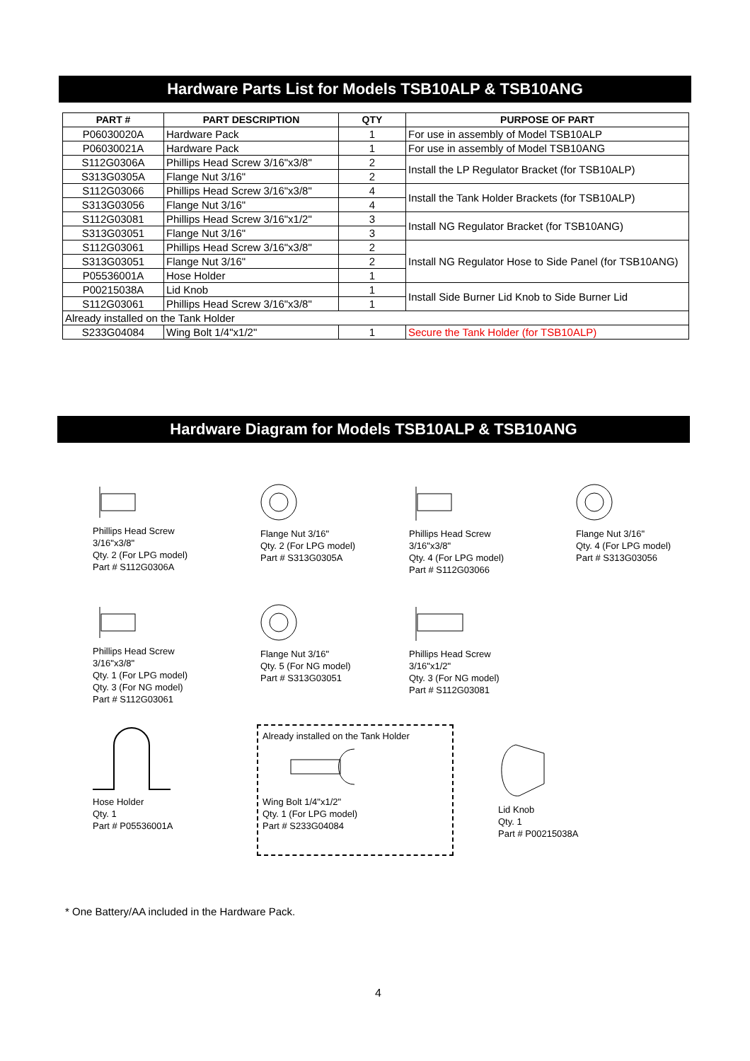Hardware Parts List for Models TSB10ALP & TSB10ANG
| PART # | PART DESCRIPTION | QTY | PURPOSE OF PART |
| --- | --- | --- | --- |
| P06030020A | Hardware Pack | 1 | For use in assembly of Model TSB10ALP |
| P06030021A | Hardware Pack | 1 | For use in assembly of Model TSB10ANG |
| S112G0306A | Phillips Head Screw 3/16"x3/8" | 2 | Install the LP Regulator Bracket (for TSB10ALP) |
| S313G0305A | Flange Nut 3/16" | 2 | |
| S112G03066 | Phillips Head Screw 3/16"x3/8" | 4 | Install the Tank Holder Brackets (for TSB10ALP) |
| S313G03056 | Flange Nut 3/16" | 4 | |
| S112G03081 | Phillips Head Screw 3/16"x1/2" | 3 | Install NG Regulator Bracket (for TSB10ANG) |
| S313G03051 | Flange Nut 3/16" | 3 | |
| S112G03061 | Phillips Head Screw 3/16"x3/8" | 2 | Install NG Regulator Hose to Side Panel (for TSB10ANG) |
| S313G03051 | Flange Nut 3/16" | 2 | |
| P05536001A | Hose Holder | 1 | |
| P00215038A | Lid Knob | 1 | Install Side Burner Lid Knob to Side Burner Lid |
| S112G03061 | Phillips Head Screw 3/16"x3/8" | 1 | |
| Already installed on the Tank Holder | | | |
| S233G04084 | Wing Bolt 1/4"x1/2" | 1 | Secure the Tank Holder (for TSB10ALP) |
Hardware Diagram for Models TSB10ALP & TSB10ANG
Phillips Head Screw
3/16"x3/8"
Qty. 2 (For LPG model)
Part # S112G0306A
Flange Nut 3/16"
Qty. 2 (For LPG model)
Part # S313G0305A
Phillips Head Screw
3/16"x3/8"
Qty. 4 (For LPG model)
Part # S112G03066
Flange Nut 3/16"
Qty. 4 (For LPG model)
Part # S313G03056
Phillips Head Screw
3/16"x3/8"
Qty. 1 (For LPG model)
Qty. 3 (For NG model)
Part # S112G03061
Flange Nut 3/16"
Qty. 5 (For NG model)
Part # S313G03051
Phillips Head Screw
3/16"x1/2"
Qty. 3 (For NG model)
Part # S112G03081
Hose Holder
Qty. 1
Part # P05536001A
Already installed on the Tank HolderWing Bolt 1/4"x1/2"
Qty. 1 (For LPG model)
Part # S233G04084
Lid Knob
Qty. 1
Part # P00215038A
* One Battery/AA included in the Hardware Pack.
4